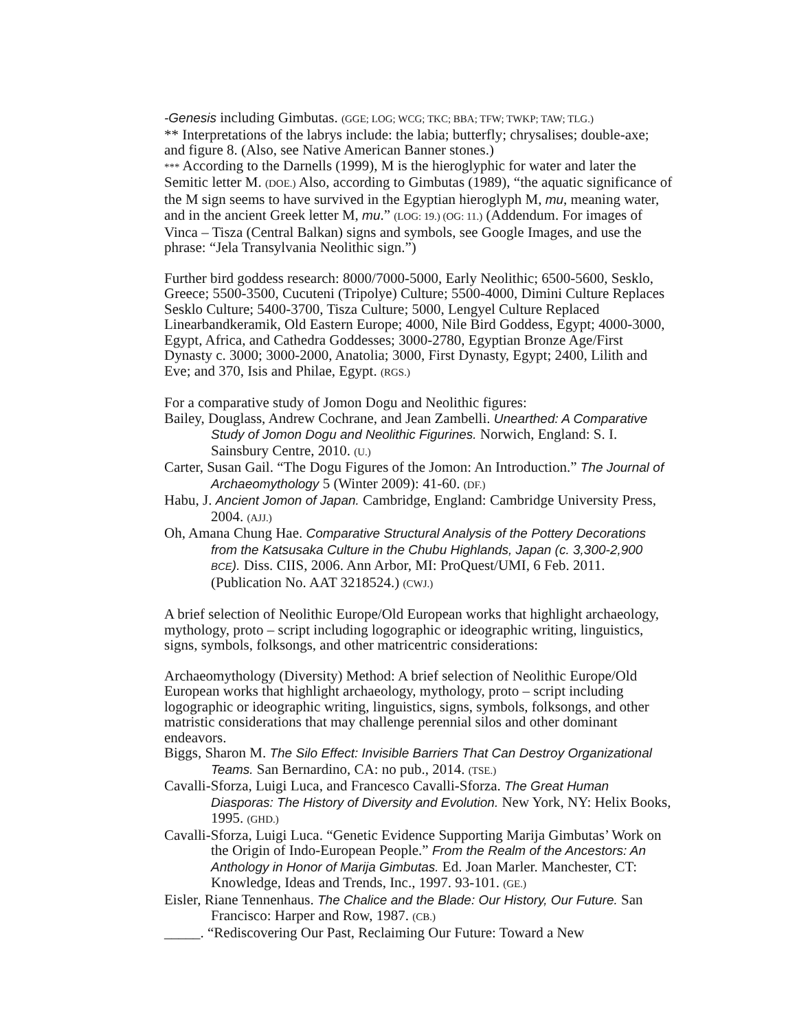-Genesis including Gimbutas. (GGE; LOG; WCG; TKC; BBA; TFW; TWKP; TAW; TLG.)
** Interpretations of the labrys include: the labia; butterfly; chrysalises; double-axe; and figure 8. (Also, see Native American Banner stones.)
*** According to the Darnells (1999), M is the hieroglyphic for water and later the Semitic letter M. (DOE.) Also, according to Gimbutas (1989), “the aquatic significance of the M sign seems to have survived in the Egyptian hieroglyph M, mu, meaning water, and in the ancient Greek letter M, mu.” (LOG: 19.) (OG: 11.) (Addendum. For images of Vinca – Tisza (Central Balkan) signs and symbols, see Google Images, and use the phrase: “Jela Transylvania Neolithic sign.”)
Further bird goddess research: 8000/7000-5000, Early Neolithic; 6500-5600, Sesklo, Greece; 5500-3500, Cucuteni (Tripolye) Culture; 5500-4000, Dimini Culture Replaces Sesklo Culture; 5400-3700, Tisza Culture; 5000, Lengyel Culture Replaced Linearbandkeramik, Old Eastern Europe; 4000, Nile Bird Goddess, Egypt; 4000-3000, Egypt, Africa, and Cathedra Goddesses; 3000-2780, Egyptian Bronze Age/First Dynasty c. 3000; 3000-2000, Anatolia; 3000, First Dynasty, Egypt; 2400, Lilith and Eve; and 370, Isis and Philae, Egypt. (RGS.)
For a comparative study of Jomon Dogu and Neolithic figures:
Bailey, Douglass, Andrew Cochrane, and Jean Zambelli. Unearthed: A Comparative Study of Jomon Dogu and Neolithic Figurines. Norwich, England: S. I. Sainsbury Centre, 2010. (U.)
Carter, Susan Gail. “The Dogu Figures of the Jomon: An Introduction.” The Journal of Archaeomythology 5 (Winter 2009): 41-60. (DF.)
Habu, J. Ancient Jomon of Japan. Cambridge, England: Cambridge University Press, 2004. (AJJ.)
Oh, Amana Chung Hae. Comparative Structural Analysis of the Pottery Decorations from the Katsusaka Culture in the Chubu Highlands, Japan (c. 3,300-2,900 BCE). Diss. CIIS, 2006. Ann Arbor, MI: ProQuest/UMI, 6 Feb. 2011. (Publication No. AAT 3218524.) (CWJ.)
A brief selection of Neolithic Europe/Old European works that highlight archaeology, mythology, proto – script including logographic or ideographic writing, linguistics, signs, symbols, folksongs, and other matricentric considerations:
Archaeomythology (Diversity) Method: A brief selection of Neolithic Europe/Old European works that highlight archaeology, mythology, proto – script including logographic or ideographic writing, linguistics, signs, symbols, folksongs, and other matristic considerations that may challenge perennial silos and other dominant endeavors.
Biggs, Sharon M. The Silo Effect: Invisible Barriers That Can Destroy Organizational Teams. San Bernardino, CA: no pub., 2014. (TSE.)
Cavalli-Sforza, Luigi Luca, and Francesco Cavalli-Sforza. The Great Human Diasporas: The History of Diversity and Evolution. New York, NY: Helix Books, 1995. (GHD.)
Cavalli-Sforza, Luigi Luca. “Genetic Evidence Supporting Marija Gimbutas’ Work on the Origin of Indo-European People.” From the Realm of the Ancestors: An Anthology in Honor of Marija Gimbutas. Ed. Joan Marler. Manchester, CT: Knowledge, Ideas and Trends, Inc., 1997. 93-101. (GE.)
Eisler, Riane Tennenhaus. The Chalice and the Blade: Our History, Our Future. San Francisco: Harper and Row, 1987. (CB.)
_____. “Rediscovering Our Past, Reclaiming Our Future: Toward a New